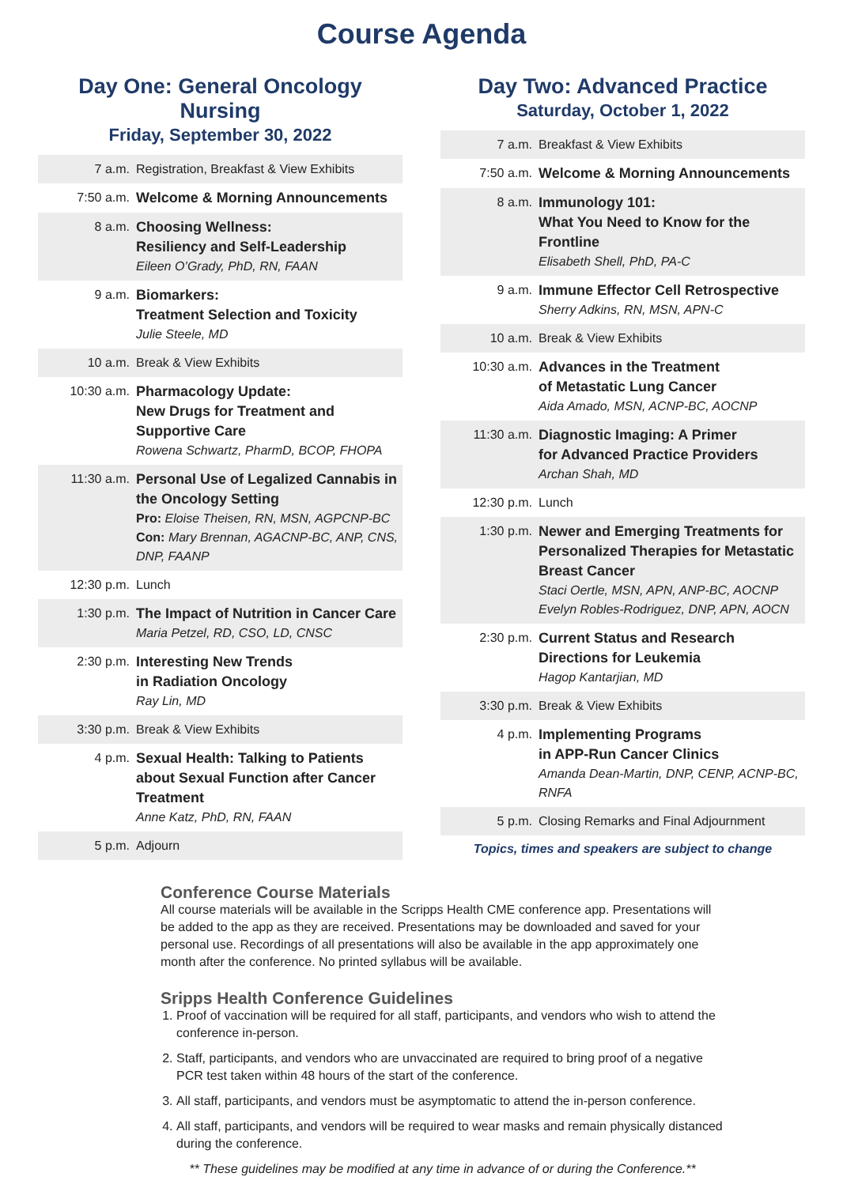Course Agenda
Day One: General Oncology Nursing
Friday, September 30, 2022
| 7 a.m. | Registration, Breakfast & View Exhibits |
| 7:50 a.m. | Welcome & Morning Announcements |
| 8 a.m. | Choosing Wellness: Resiliency and Self-Leadership Eileen O’Grady, PhD, RN, FAAN |
| 9 a.m. | Biomarkers: Treatment Selection and Toxicity Julie Steele, MD |
| 10 a.m. | Break & View Exhibits |
| 10:30 a.m. | Pharmacology Update: New Drugs for Treatment and Supportive Care Rowena Schwartz, PharmD, BCOP, FHOPA |
| 11:30 a.m. | Personal Use of Legalized Cannabis in the Oncology Setting Pro: Eloise Theisen, RN, MSN, AGPCNP-BC Con: Mary Brennan, AGACNP-BC, ANP, CNS, DNP, FAANP |
| 12:30 p.m. | Lunch |
| 1:30 p.m. | The Impact of Nutrition in Cancer Care Maria Petzel, RD, CSO, LD, CNSC |
| 2:30 p.m. | Interesting New Trends in Radiation Oncology Ray Lin, MD |
| 3:30 p.m. | Break & View Exhibits |
| 4 p.m. | Sexual Health: Talking to Patients about Sexual Function after Cancer Treatment Anne Katz, PhD, RN, FAAN |
| 5 p.m. | Adjourn |
Day Two: Advanced Practice
Saturday, October 1, 2022
| 7 a.m. | Breakfast & View Exhibits |
| 7:50 a.m. | Welcome & Morning Announcements |
| 8 a.m. | Immunology 101: What You Need to Know for the Frontline Elisabeth Shell, PhD, PA-C |
| 9 a.m. | Immune Effector Cell Retrospective Sherry Adkins, RN, MSN, APN-C |
| 10 a.m. | Break & View Exhibits |
| 10:30 a.m. | Advances in the Treatment of Metastatic Lung Cancer Aida Amado, MSN, ACNP-BC, AOCNP |
| 11:30 a.m. | Diagnostic Imaging: A Primer for Advanced Practice Providers Archan Shah, MD |
| 12:30 p.m. | Lunch |
| 1:30 p.m. | Newer and Emerging Treatments for Personalized Therapies for Metastatic Breast Cancer Staci Oertle, MSN, APN, ANP-BC, AOCNP Evelyn Robles-Rodriguez, DNP, APN, AOCN |
| 2:30 p.m. | Current Status and Research Directions for Leukemia Hagop Kantarjian, MD |
| 3:30 p.m. | Break & View Exhibits |
| 4 p.m. | Implementing Programs in APP-Run Cancer Clinics Amanda Dean-Martin, DNP, CENP, ACNP-BC, RNFA |
| 5 p.m. | Closing Remarks and Final Adjournment |
Topics, times and speakers are subject to change
Conference Course Materials
All course materials will be available in the Scripps Health CME conference app. Presentations will be added to the app as they are received. Presentations may be downloaded and saved for your personal use. Recordings of all presentations will also be available in the app approximately one month after the conference. No printed syllabus will be available.
Sripps Health Conference Guidelines
1. Proof of vaccination will be required for all staff, participants, and vendors who wish to attend the conference in-person.
2. Staff, participants, and vendors who are unvaccinated are required to bring proof of a negative PCR test taken within 48 hours of the start of the conference.
3. All staff, participants, and vendors must be asymptomatic to attend the in-person conference.
4. All staff, participants, and vendors will be required to wear masks and remain physically distanced during the conference.
** These guidelines may be modified at any time in advance of or during the Conference.**